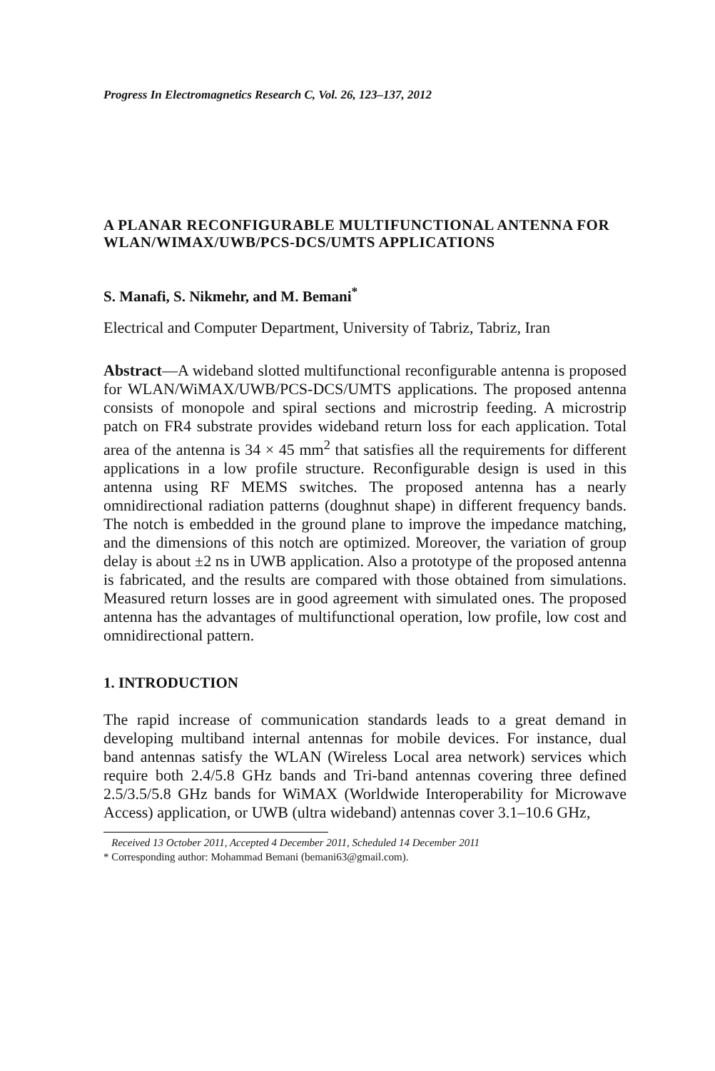Progress In Electromagnetics Research C, Vol. 26, 123–137, 2012
A PLANAR RECONFIGURABLE MULTIFUNCTIONAL ANTENNA FOR WLAN/WIMAX/UWB/PCS-DCS/UMTS APPLICATIONS
S. Manafi, S. Nikmehr, and M. Bemani<sup>*</sup>
Electrical and Computer Department, University of Tabriz, Tabriz, Iran
Abstract—A wideband slotted multifunctional reconfigurable antenna is proposed for WLAN/WiMAX/UWB/PCS-DCS/UMTS applications. The proposed antenna consists of monopole and spiral sections and microstrip feeding. A microstrip patch on FR4 substrate provides wideband return loss for each application. Total area of the antenna is 34 × 45 mm<sup>2</sup> that satisfies all the requirements for different applications in a low profile structure. Reconfigurable design is used in this antenna using RF MEMS switches. The proposed antenna has a nearly omnidirectional radiation patterns (doughnut shape) in different frequency bands. The notch is embedded in the ground plane to improve the impedance matching, and the dimensions of this notch are optimized. Moreover, the variation of group delay is about ±2 ns in UWB application. Also a prototype of the proposed antenna is fabricated, and the results are compared with those obtained from simulations. Measured return losses are in good agreement with simulated ones. The proposed antenna has the advantages of multifunctional operation, low profile, low cost and omnidirectional pattern.
1. INTRODUCTION
The rapid increase of communication standards leads to a great demand in developing multiband internal antennas for mobile devices. For instance, dual band antennas satisfy the WLAN (Wireless Local area network) services which require both 2.4/5.8 GHz bands and Tri-band antennas covering three defined 2.5/3.5/5.8 GHz bands for WiMAX (Worldwide Interoperability for Microwave Access) application, or UWB (ultra wideband) antennas cover 3.1–10.6 GHz,
Received 13 October 2011, Accepted 4 December 2011, Scheduled 14 December 2011
* Corresponding author: Mohammad Bemani (bemani63@gmail.com).